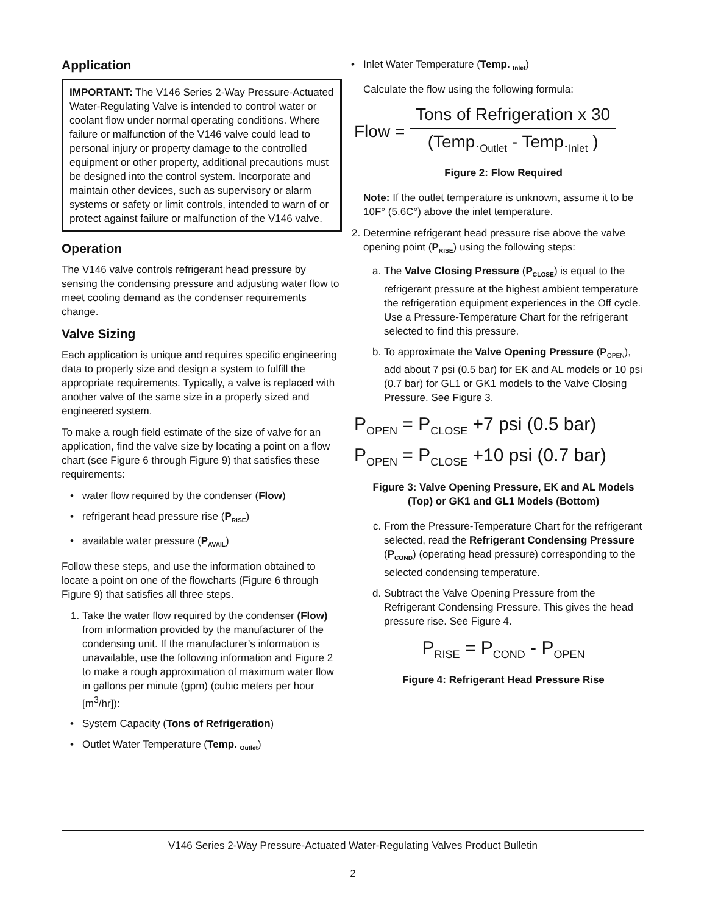Application
IMPORTANT: The V146 Series 2-Way Pressure-Actuated Water-Regulating Valve is intended to control water or coolant flow under normal operating conditions. Where failure or malfunction of the V146 valve could lead to personal injury or property damage to the controlled equipment or other property, additional precautions must be designed into the control system. Incorporate and maintain other devices, such as supervisory or alarm systems or safety or limit controls, intended to warn of or protect against failure or malfunction of the V146 valve.
Operation
The V146 valve controls refrigerant head pressure by sensing the condensing pressure and adjusting water flow to meet cooling demand as the condenser requirements change.
Valve Sizing
Each application is unique and requires specific engineering data to properly size and design a system to fulfill the appropriate requirements. Typically, a valve is replaced with another valve of the same size in a properly sized and engineered system.
To make a rough field estimate of the size of valve for an application, find the valve size by locating a point on a flow chart (see Figure 6 through Figure 9) that satisfies these requirements:
water flow required by the condenser (Flow)
refrigerant head pressure rise (P<sub>RISE</sub>)
available water pressure (P<sub>AVAIL</sub>)
Follow these steps, and use the information obtained to locate a point on one of the flowcharts (Figure 6 through Figure 9) that satisfies all three steps.
1. Take the water flow required by the condenser (Flow) from information provided by the manufacturer of the condensing unit. If the manufacturer’s information is unavailable, use the following information and Figure 2 to make a rough approximation of maximum water flow in gallons per minute (gpm) (cubic meters per hour [m<sup>3</sup>/hr]):
System Capacity (Tons of Refrigeration)
Outlet Water Temperature (Temp. <sub>Outlet</sub>)
Inlet Water Temperature (Temp. <sub>Inlet</sub>)
Calculate the flow using the following formula:
Flow = Tons of Refrigeration x 30
(Temp.<sub>Outlet</sub> - Temp.<sub>Inlet</sub> )
Figure 2: Flow Required
Note: If the outlet temperature is unknown, assume it to be 10F° (5.6C°) above the inlet temperature.
2. Determine refrigerant head pressure rise above the valve opening point (P<sub>RISE</sub>) using the following steps:
a. The Valve Closing Pressure (P<sub>CLOSE</sub>) is equal to the refrigerant pressure at the highest ambient temperature the refrigeration equipment experiences in the Off cycle. Use a Pressure-Temperature Chart for the refrigerant selected to find this pressure.
b. To approximate the Valve Opening Pressure (P<sub>OPEN</sub>), add about 7 psi (0.5 bar) for EK and AL models or 10 psi (0.7 bar) for GL1 or GK1 models to the Valve Closing Pressure. See Figure 3.
P<sub>OPEN</sub> = P<sub>CLOSE</sub> +7 psi (0.5 bar)
P<sub>OPEN</sub> = P<sub>CLOSE</sub> +10 psi (0.7 bar)
Figure 3: Valve Opening Pressure, EK and AL Models (Top) or GK1 and GL1 Models (Bottom)
c. From the Pressure-Temperature Chart for the refrigerant selected, read the Refrigerant Condensing Pressure (P<sub>COND</sub>) (operating head pressure) corresponding to the selected condensing temperature.
d. Subtract the Valve Opening Pressure from the Refrigerant Condensing Pressure. This gives the head pressure rise. See Figure 4.
P<sub>RISE</sub> = P<sub>COND</sub> - P<sub>OPEN</sub>
Figure 4: Refrigerant Head Pressure Rise
V146 Series 2-Way Pressure-Actuated Water-Regulating Valves Product Bulletin
2